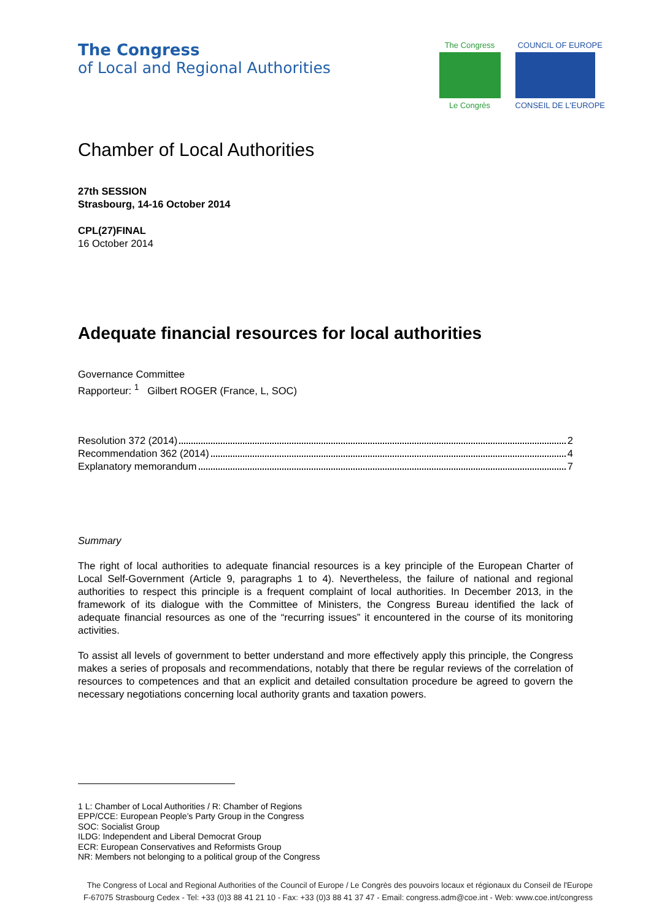The Congress
of Local and Regional Authorities
The Congress
Le Congrès
COUNCIL OF EUROPE
CONSEIL DE L'EUROPE
Chamber of Local Authorities
27th SESSION
Strasbourg, 14-16 October 2014
CPL(27)FINAL
16 October 2014
Adequate financial resources for local authorities
Governance Committee
Rapporteur: <sup>1</sup> Gilbert ROGER (France, L, SOC)
Resolution 372 (2014) 2
Recommendation 362 (2014) 4
Explanatory memorandum 7
Summary
The right of local authorities to adequate financial resources is a key principle of the European Charter of Local Self-Government (Article 9, paragraphs 1 to 4). Nevertheless, the failure of national and regional authorities to respect this principle is a frequent complaint of local authorities. In December 2013, in the framework of its dialogue with the Committee of Ministers, the Congress Bureau identified the lack of adequate financial resources as one of the “recurring issues” it encountered in the course of its monitoring activities.
To assist all levels of government to better understand and more effectively apply this principle, the Congress makes a series of proposals and recommendations, notably that there be regular reviews of the correlation of resources to competences and that an explicit and detailed consultation procedure be agreed to govern the necessary negotiations concerning local authority grants and taxation powers.
1 L: Chamber of Local Authorities / R: Chamber of Regions
EPP/CCE: European People’s Party Group in the Congress
SOC: Socialist Group
ILDG: Independent and Liberal Democrat Group
ECR: European Conservatives and Reformists Group
NR: Members not belonging to a political group of the Congress
The Congress of Local and Regional Authorities of the Council of Europe / Le Congrès des pouvoirs locaux et régionaux du Conseil de l'Europe
F-67075 Strasbourg Cedex - Tel: +33 (0)3 88 41 21 10 - Fax: +33 (0)3 88 41 37 47 - Email: congress.adm@coe.int - Web: www.coe.int/congress